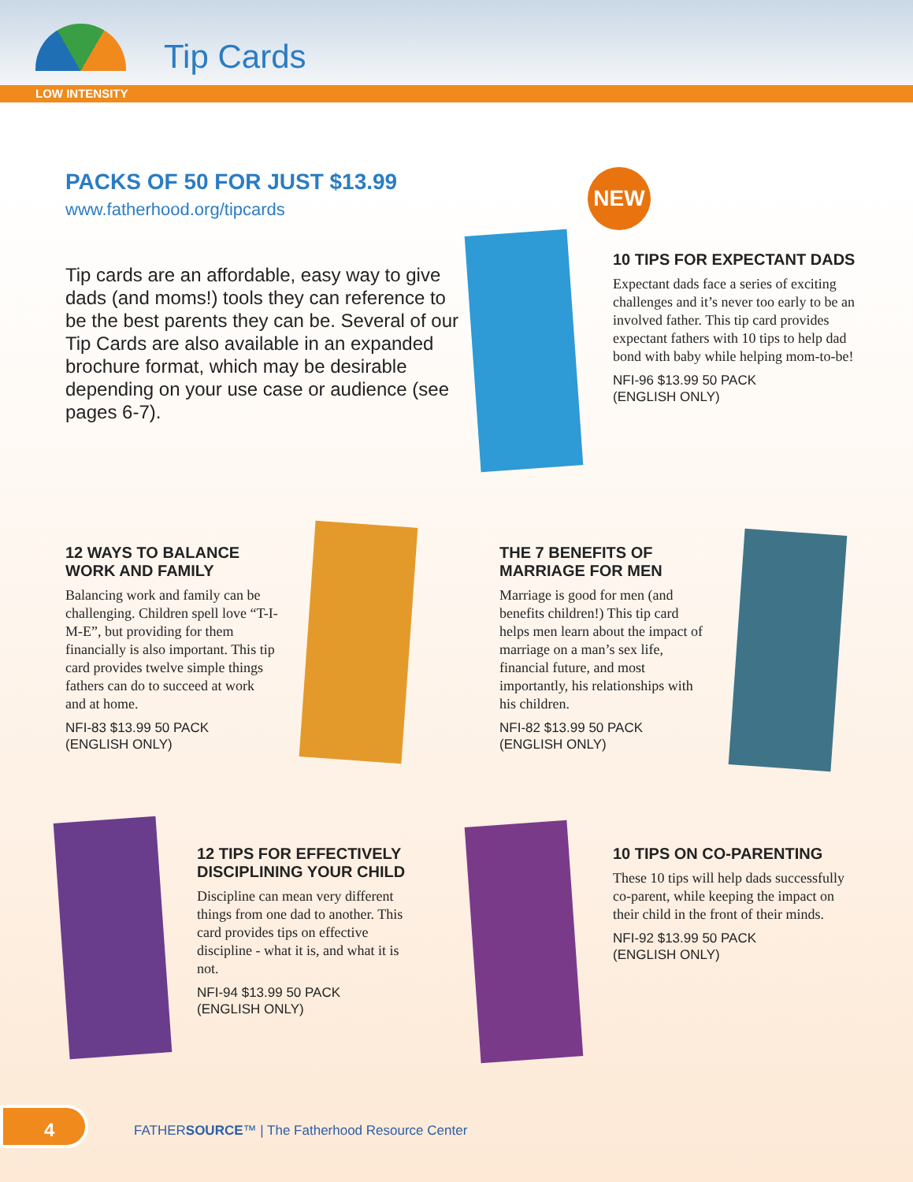Tip Cards
LOW INTENSITY
PACKS OF 50 FOR JUST $13.99
www.fatherhood.org/tipcards
Tip cards are an affordable, easy way to give dads (and moms!) tools they can reference to be the best parents they can be. Several of our Tip Cards are also available in an expanded brochure format, which may be desirable depending on your use case or audience (see pages 6-7).
NEW
10 TIPS FOR EXPECTANT DADS
Expectant dads face a series of exciting challenges and it’s never too early to be an involved father. This tip card provides expectant fathers with 10 tips to help dad bond with baby while helping mom-to-be!
NFI-96 $13.99 50 PACK
(ENGLISH ONLY)
12 WAYS TO BALANCE
WORK AND FAMILY
Balancing work and family can be challenging. Children spell love “T-I-M-E”, but providing for them financially is also important. This tip card provides twelve simple things fathers can do to succeed at work and at home.
NFI-83 $13.99 50 PACK
(ENGLISH ONLY)
THE 7 BENEFITS OF
MARRIAGE FOR MEN
Marriage is good for men (and benefits children!) This tip card helps men learn about the impact of marriage on a man’s sex life, financial future, and most importantly, his relationships with his children.
NFI-82 $13.99 50 PACK
(ENGLISH ONLY)
12 TIPS FOR EFFECTIVELY DISCIPLINING YOUR CHILD
Discipline can mean very different things from one dad to another. This card provides tips on effective discipline - what it is, and what it is not.
NFI-94 $13.99 50 PACK
(ENGLISH ONLY)
10 TIPS ON CO-PARENTING
These 10 tips will help dads successfully co-parent, while keeping the impact on their child in the front of their minds.
NFI-92 $13.99 50 PACK
(ENGLISH ONLY)
4
FATHERSOURCE™ | The Fatherhood Resource Center